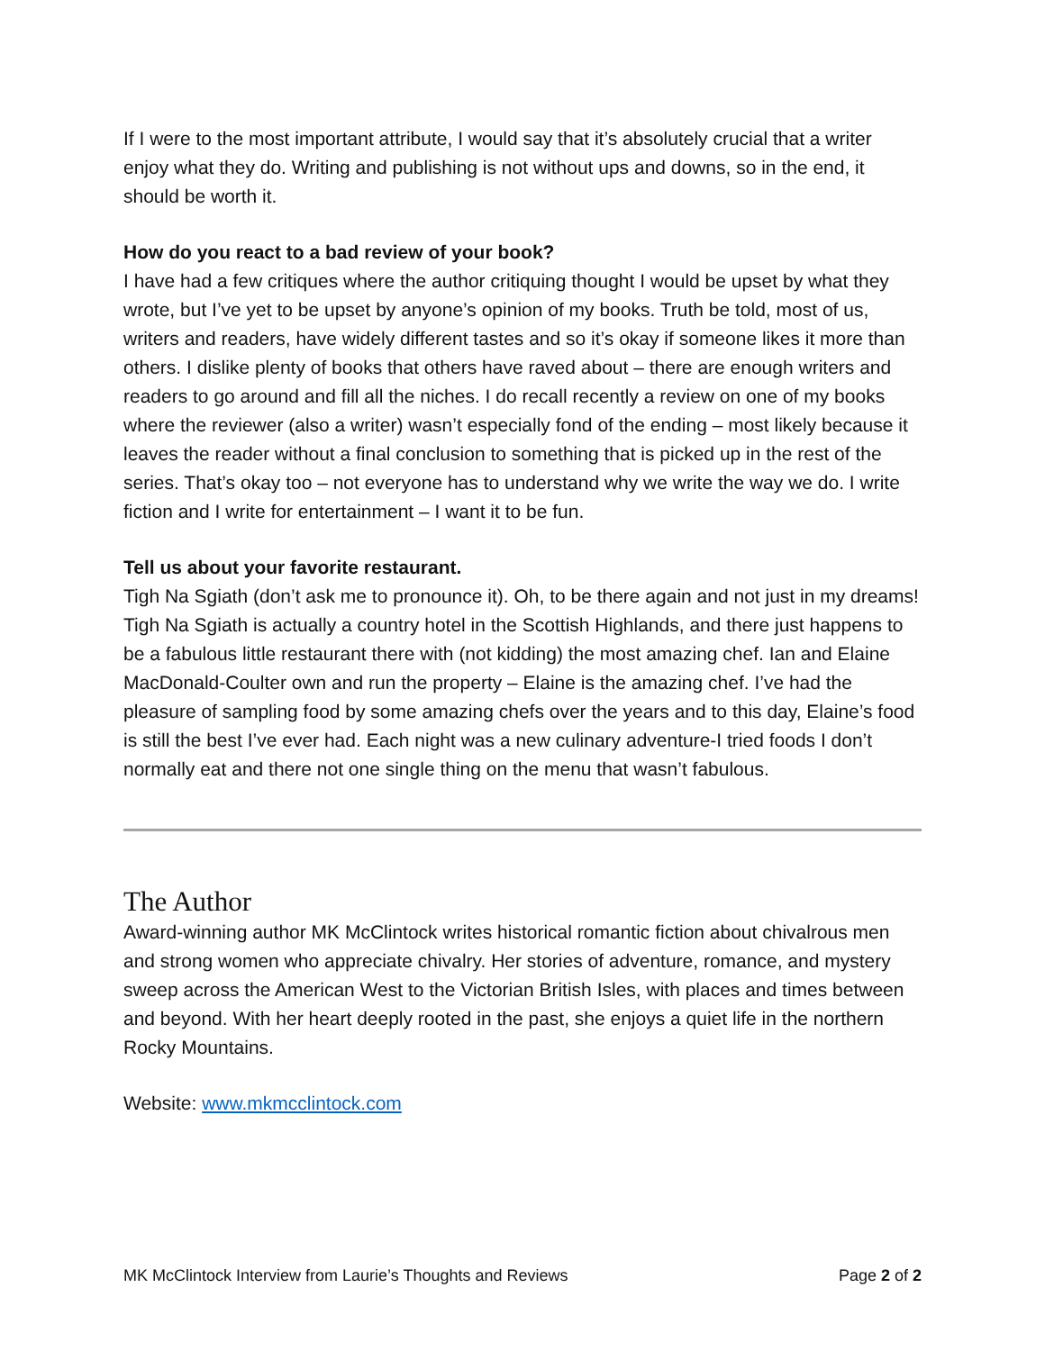If I were to the most important attribute, I would say that it’s absolutely crucial that a writer enjoy what they do. Writing and publishing is not without ups and downs, so in the end, it should be worth it.
How do you react to a bad review of your book?
I have had a few critiques where the author critiquing thought I would be upset by what they wrote, but I’ve yet to be upset by anyone’s opinion of my books. Truth be told, most of us, writers and readers, have widely different tastes and so it’s okay if someone likes it more than others. I dislike plenty of books that others have raved about – there are enough writers and readers to go around and fill all the niches. I do recall recently a review on one of my books where the reviewer (also a writer) wasn’t especially fond of the ending – most likely because it leaves the reader without a final conclusion to something that is picked up in the rest of the series. That’s okay too – not everyone has to understand why we write the way we do. I write fiction and I write for entertainment – I want it to be fun.
Tell us about your favorite restaurant.
Tigh Na Sgiath (don’t ask me to pronounce it). Oh, to be there again and not just in my dreams! Tigh Na Sgiath is actually a country hotel in the Scottish Highlands, and there just happens to be a fabulous little restaurant there with (not kidding) the most amazing chef. Ian and Elaine MacDonald-Coulter own and run the property – Elaine is the amazing chef. I’ve had the pleasure of sampling food by some amazing chefs over the years and to this day, Elaine’s food is still the best I’ve ever had. Each night was a new culinary adventure-I tried foods I don’t normally eat and there not one single thing on the menu that wasn’t fabulous.
The Author
Award-winning author MK McClintock writes historical romantic fiction about chivalrous men and strong women who appreciate chivalry. Her stories of adventure, romance, and mystery sweep across the American West to the Victorian British Isles, with places and times between and beyond. With her heart deeply rooted in the past, she enjoys a quiet life in the northern Rocky Mountains.
Website: www.mkmcclintock.com
MK McClintock Interview from Laurie’s Thoughts and Reviews Page 2 of 2